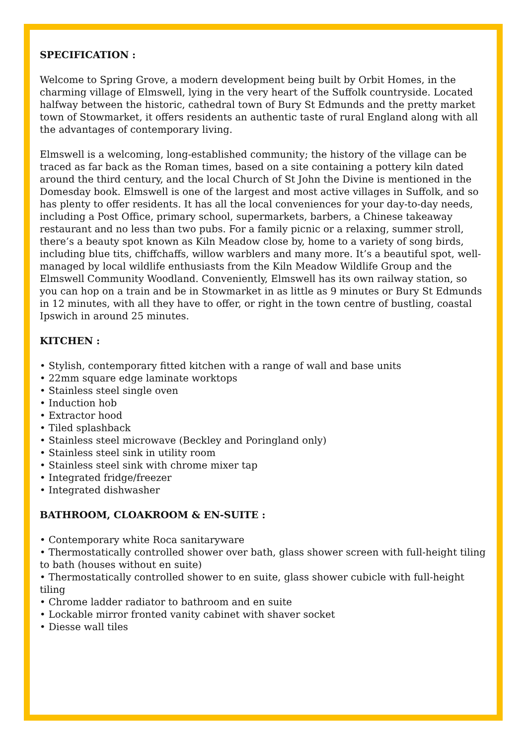SPECIFICATION :
Welcome to Spring Grove, a modern development being built by Orbit Homes, in the charming village of Elmswell, lying in the very heart of the Suffolk countryside. Located halfway between the historic, cathedral town of Bury St Edmunds and the pretty market town of Stowmarket, it offers residents an authentic taste of rural England along with all the advantages of contemporary living.
Elmswell is a welcoming, long-established community; the history of the village can be traced as far back as the Roman times, based on a site containing a pottery kiln dated around the third century, and the local Church of St John the Divine is mentioned in the Domesday book. Elmswell is one of the largest and most active villages in Suffolk, and so has plenty to offer residents. It has all the local conveniences for your day-to-day needs, including a Post Office, primary school, supermarkets, barbers, a Chinese takeaway restaurant and no less than two pubs. For a family picnic or a relaxing, summer stroll, there’s a beauty spot known as Kiln Meadow close by, home to a variety of song birds, including blue tits, chiffchaffs, willow warblers and many more. It’s a beautiful spot, well-managed by local wildlife enthusiasts from the Kiln Meadow Wildlife Group and the Elmswell Community Woodland. Conveniently, Elmswell has its own railway station, so you can hop on a train and be in Stowmarket in as little as 9 minutes or Bury St Edmunds in 12 minutes, with all they have to offer, or right in the town centre of bustling, coastal Ipswich in around 25 minutes.
KITCHEN :
• Stylish, contemporary fitted kitchen with a range of wall and base units
• 22mm square edge laminate worktops
• Stainless steel single oven
• Induction hob
• Extractor hood
• Tiled splashback
• Stainless steel microwave (Beckley and Poringland only)
• Stainless steel sink in utility room
• Stainless steel sink with chrome mixer tap
• Integrated fridge/freezer
• Integrated dishwasher
BATHROOM, CLOAKROOM & EN-SUITE :
• Contemporary white Roca sanitaryware
• Thermostatically controlled shower over bath, glass shower screen with full-height tiling to bath (houses without en suite)
• Thermostatically controlled shower to en suite, glass shower cubicle with full-height tiling
• Chrome ladder radiator to bathroom and en suite
• Lockable mirror fronted vanity cabinet with shaver socket
• Diesse wall tiles